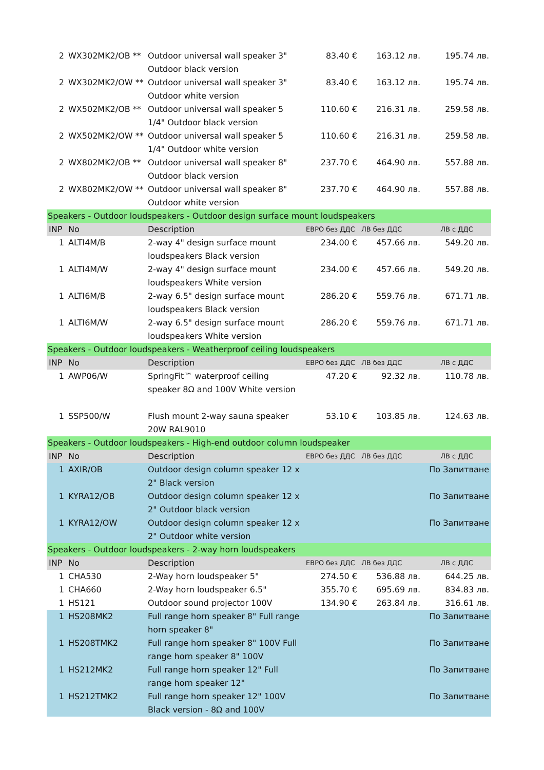| 2 | WX302MK2/OB ** | Outdoor universal wall speaker 3" Outdoor black version | 83.40 € | 163.12 лв. | 195.74 лв. |
| 2 | WX302MK2/OW ** | Outdoor universal wall speaker 3" Outdoor white version | 83.40 € | 163.12 лв. | 195.74 лв. |
| 2 | WX502MK2/OB ** | Outdoor universal wall speaker 5 1/4" Outdoor black version | 110.60 € | 216.31 лв. | 259.58 лв. |
| 2 | WX502MK2/OW ** | Outdoor universal wall speaker 5 1/4" Outdoor white version | 110.60 € | 216.31 лв. | 259.58 лв. |
| 2 | WX802MK2/OB ** | Outdoor universal wall speaker 8" Outdoor black version | 237.70 € | 464.90 лв. | 557.88 лв. |
| 2 | WX802MK2/OW ** | Outdoor universal wall speaker 8" Outdoor white version | 237.70 € | 464.90 лв. | 557.88 лв. |
| Speakers - Outdoor loudspeakers - Outdoor design surface mount loudspeakers | | | | | |
| INP | No | Description | ЕВРО без ДДС | ЛВ без ДДС | ЛВ с ДДС |
| 1 | ALTI4M/B | 2-way 4" design surface mount loudspeakers Black version | 234.00 € | 457.66 лв. | 549.20 лв. |
| 1 | ALTI4M/W | 2-way 4" design surface mount loudspeakers White version | 234.00 € | 457.66 лв. | 549.20 лв. |
| 1 | ALTI6M/B | 2-way 6.5" design surface mount loudspeakers Black version | 286.20 € | 559.76 лв. | 671.71 лв. |
| 1 | ALTI6M/W | 2-way 6.5" design surface mount loudspeakers White version | 286.20 € | 559.76 лв. | 671.71 лв. |
| Speakers - Outdoor loudspeakers - Weatherproof ceiling loudspeakers | | | | | |
| INP | No | Description | ЕВРО без ДДС | ЛВ без ДДС | ЛВ с ДДС |
| 1 | AWP06/W | SpringFit™ waterproof ceiling speaker 8Ω and 100V White version | 47.20 € | 92.32 лв. | 110.78 лв. |
| 1 | SSP500/W | Flush mount 2-way sauna speaker 20W RAL9010 | 53.10 € | 103.85 лв. | 124.63 лв. |
| Speakers - Outdoor loudspeakers - High-end outdoor column loudspeaker | | | | | |
| INP | No | Description | ЕВРО без ДДС | ЛВ без ДДС | ЛВ с ДДС |
| 1 | AXIR/OB | Outdoor design column speaker 12 x 2" Black version | | | По Запитване |
| 1 | KYRA12/OB | Outdoor design column speaker 12 x 2" Outdoor black version | | | По Запитване |
| 1 | KYRA12/OW | Outdoor design column speaker 12 x 2" Outdoor white version | | | По Запитване |
| Speakers - Outdoor loudspeakers - 2-way horn loudspeakers | | | | | |
| INP | No | Description | ЕВРО без ДДС | ЛВ без ДДС | ЛВ с ДДС |
| 1 | CHA530 | 2-Way horn loudspeaker 5" | 274.50 € | 536.88 лв. | 644.25 лв. |
| 1 | CHA660 | 2-Way horn loudspeaker 6.5" | 355.70 € | 695.69 лв. | 834.83 лв. |
| 1 | HS121 | Outdoor sound projector 100V | 134.90 € | 263.84 лв. | 316.61 лв. |
| 1 | HS208MK2 | Full range horn speaker 8" Full range horn speaker 8" | | | По Запитване |
| 1 | HS208TMK2 | Full range horn speaker 8" 100V Full range horn speaker 8" 100V | | | По Запитване |
| 1 | HS212MK2 | Full range horn speaker 12" Full range horn speaker 12" | | | По Запитване |
| 1 | HS212TMK2 | Full range horn speaker 12" 100V Black version - 8Ω and 100V | | | По Запитване |